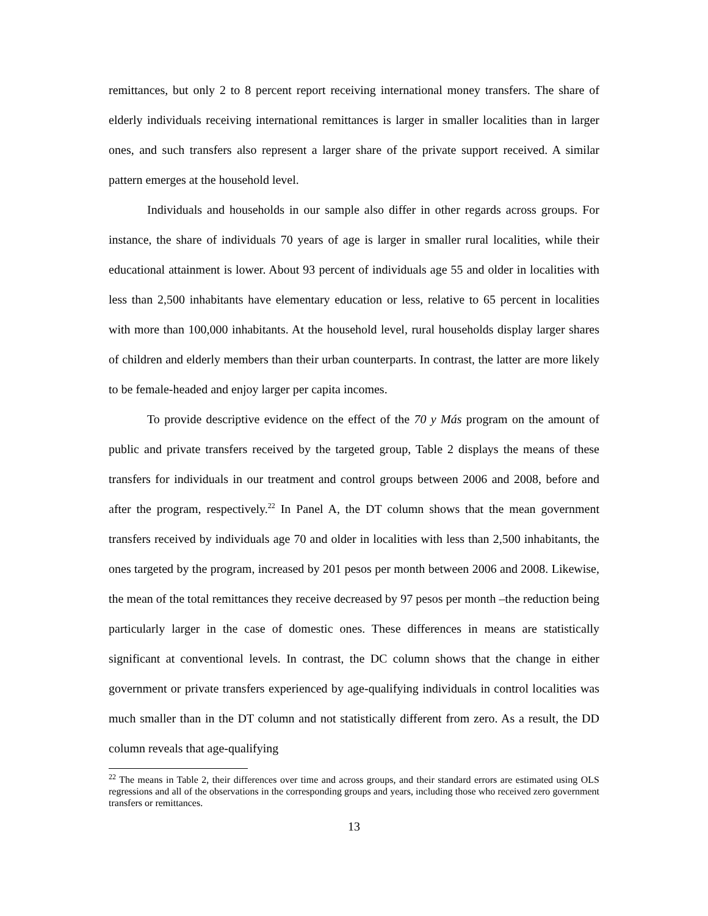remittances, but only 2 to 8 percent report receiving international money transfers. The share of elderly individuals receiving international remittances is larger in smaller localities than in larger ones, and such transfers also represent a larger share of the private support received. A similar pattern emerges at the household level.
Individuals and households in our sample also differ in other regards across groups. For instance, the share of individuals 70 years of age is larger in smaller rural localities, while their educational attainment is lower. About 93 percent of individuals age 55 and older in localities with less than 2,500 inhabitants have elementary education or less, relative to 65 percent in localities with more than 100,000 inhabitants. At the household level, rural households display larger shares of children and elderly members than their urban counterparts. In contrast, the latter are more likely to be female-headed and enjoy larger per capita incomes.
To provide descriptive evidence on the effect of the 70 y Más program on the amount of public and private transfers received by the targeted group, Table 2 displays the means of these transfers for individuals in our treatment and control groups between 2006 and 2008, before and after the program, respectively.<sup>22</sup> In Panel A, the DT column shows that the mean government transfers received by individuals age 70 and older in localities with less than 2,500 inhabitants, the ones targeted by the program, increased by 201 pesos per month between 2006 and 2008. Likewise, the mean of the total remittances they receive decreased by 97 pesos per month –the reduction being particularly larger in the case of domestic ones. These differences in means are statistically significant at conventional levels. In contrast, the DC column shows that the change in either government or private transfers experienced by age-qualifying individuals in control localities was much smaller than in the DT column and not statistically different from zero. As a result, the DD column reveals that age-qualifying
<sup>22</sup> The means in Table 2, their differences over time and across groups, and their standard errors are estimated using OLS regressions and all of the observations in the corresponding groups and years, including those who received zero government transfers or remittances.
13